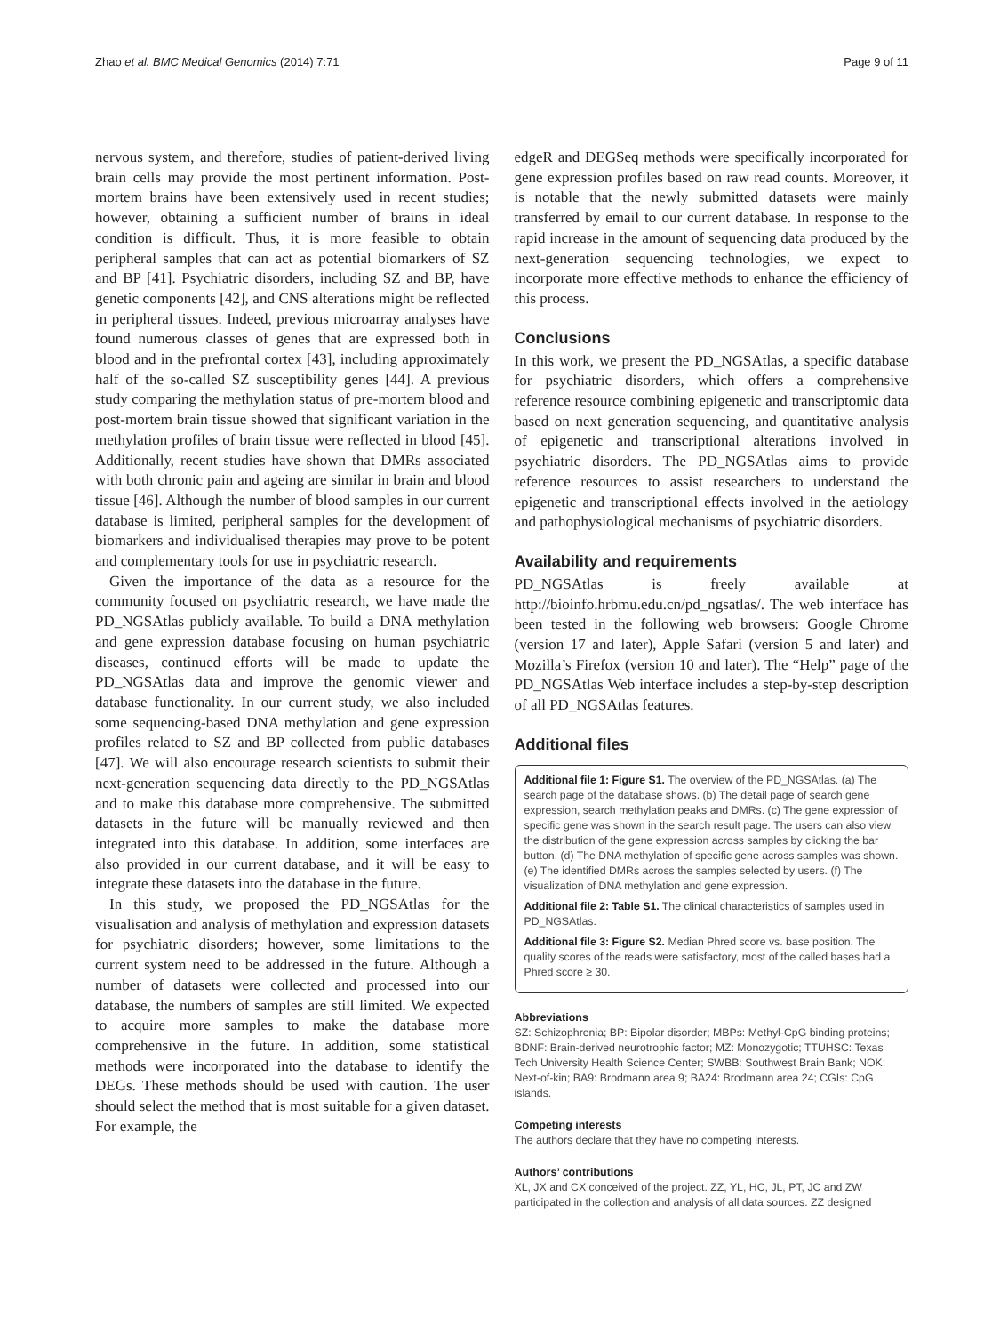Zhao et al. BMC Medical Genomics (2014) 7:71 Page 9 of 11
nervous system, and therefore, studies of patient-derived living brain cells may provide the most pertinent information. Post-mortem brains have been extensively used in recent studies; however, obtaining a sufficient number of brains in ideal condition is difficult. Thus, it is more feasible to obtain peripheral samples that can act as potential biomarkers of SZ and BP [41]. Psychiatric disorders, including SZ and BP, have genetic components [42], and CNS alterations might be reflected in peripheral tissues. Indeed, previous microarray analyses have found numerous classes of genes that are expressed both in blood and in the prefrontal cortex [43], including approximately half of the so-called SZ susceptibility genes [44]. A previous study comparing the methylation status of pre-mortem blood and post-mortem brain tissue showed that significant variation in the methylation profiles of brain tissue were reflected in blood [45]. Additionally, recent studies have shown that DMRs associated with both chronic pain and ageing are similar in brain and blood tissue [46]. Although the number of blood samples in our current database is limited, peripheral samples for the development of biomarkers and individualised therapies may prove to be potent and complementary tools for use in psychiatric research.
Given the importance of the data as a resource for the community focused on psychiatric research, we have made the PD_NGSAtlas publicly available. To build a DNA methylation and gene expression database focusing on human psychiatric diseases, continued efforts will be made to update the PD_NGSAtlas data and improve the genomic viewer and database functionality. In our current study, we also included some sequencing-based DNA methylation and gene expression profiles related to SZ and BP collected from public databases [47]. We will also encourage research scientists to submit their next-generation sequencing data directly to the PD_NGSAtlas and to make this database more comprehensive. The submitted datasets in the future will be manually reviewed and then integrated into this database. In addition, some interfaces are also provided in our current database, and it will be easy to integrate these datasets into the database in the future.
In this study, we proposed the PD_NGSAtlas for the visualisation and analysis of methylation and expression datasets for psychiatric disorders; however, some limitations to the current system need to be addressed in the future. Although a number of datasets were collected and processed into our database, the numbers of samples are still limited. We expected to acquire more samples to make the database more comprehensive in the future. In addition, some statistical methods were incorporated into the database to identify the DEGs. These methods should be used with caution. The user should select the method that is most suitable for a given dataset. For example, the
edgeR and DEGSeq methods were specifically incorporated for gene expression profiles based on raw read counts. Moreover, it is notable that the newly submitted datasets were mainly transferred by email to our current database. In response to the rapid increase in the amount of sequencing data produced by the next-generation sequencing technologies, we expect to incorporate more effective methods to enhance the efficiency of this process.
Conclusions
In this work, we present the PD_NGSAtlas, a specific database for psychiatric disorders, which offers a comprehensive reference resource combining epigenetic and transcriptomic data based on next generation sequencing, and quantitative analysis of epigenetic and transcriptional alterations involved in psychiatric disorders. The PD_NGSAtlas aims to provide reference resources to assist researchers to understand the epigenetic and transcriptional effects involved in the aetiology and pathophysiological mechanisms of psychiatric disorders.
Availability and requirements
PD_NGSAtlas is freely available at http://bioinfo.hrbmu.edu.cn/pd_ngsatlas/. The web interface has been tested in the following web browsers: Google Chrome (version 17 and later), Apple Safari (version 5 and later) and Mozilla’s Firefox (version 10 and later). The “Help” page of the PD_NGSAtlas Web interface includes a step-by-step description of all PD_NGSAtlas features.
Additional files
Additional file 1: Figure S1. The overview of the PD_NGSAtlas. (a) The search page of the database shows. (b) The detail page of search gene expression, search methylation peaks and DMRs. (c) The gene expression of specific gene was shown in the search result page. The users can also view the distribution of the gene expression across samples by clicking the bar button. (d) The DNA methylation of specific gene across samples was shown. (e) The identified DMRs across the samples selected by users. (f) The visualization of DNA methylation and gene expression.
Additional file 2: Table S1. The clinical characteristics of samples used in PD_NGSAtlas.
Additional file 3: Figure S2. Median Phred score vs. base position. The quality scores of the reads were satisfactory, most of the called bases had a Phred score ≥ 30.
Abbreviations
SZ: Schizophrenia; BP: Bipolar disorder; MBPs: Methyl-CpG binding proteins; BDNF: Brain-derived neurotrophic factor; MZ: Monozygotic; TTUHSC: Texas Tech University Health Science Center; SWBB: Southwest Brain Bank; NOK: Next-of-kin; BA9: Brodmann area 9; BA24: Brodmann area 24; CGIs: CpG islands.
Competing interests
The authors declare that they have no competing interests.
Authors’ contributions
XL, JX and CX conceived of the project. ZZ, YL, HC, JL, PT, JC and ZW participated in the collection and analysis of all data sources. ZZ designed